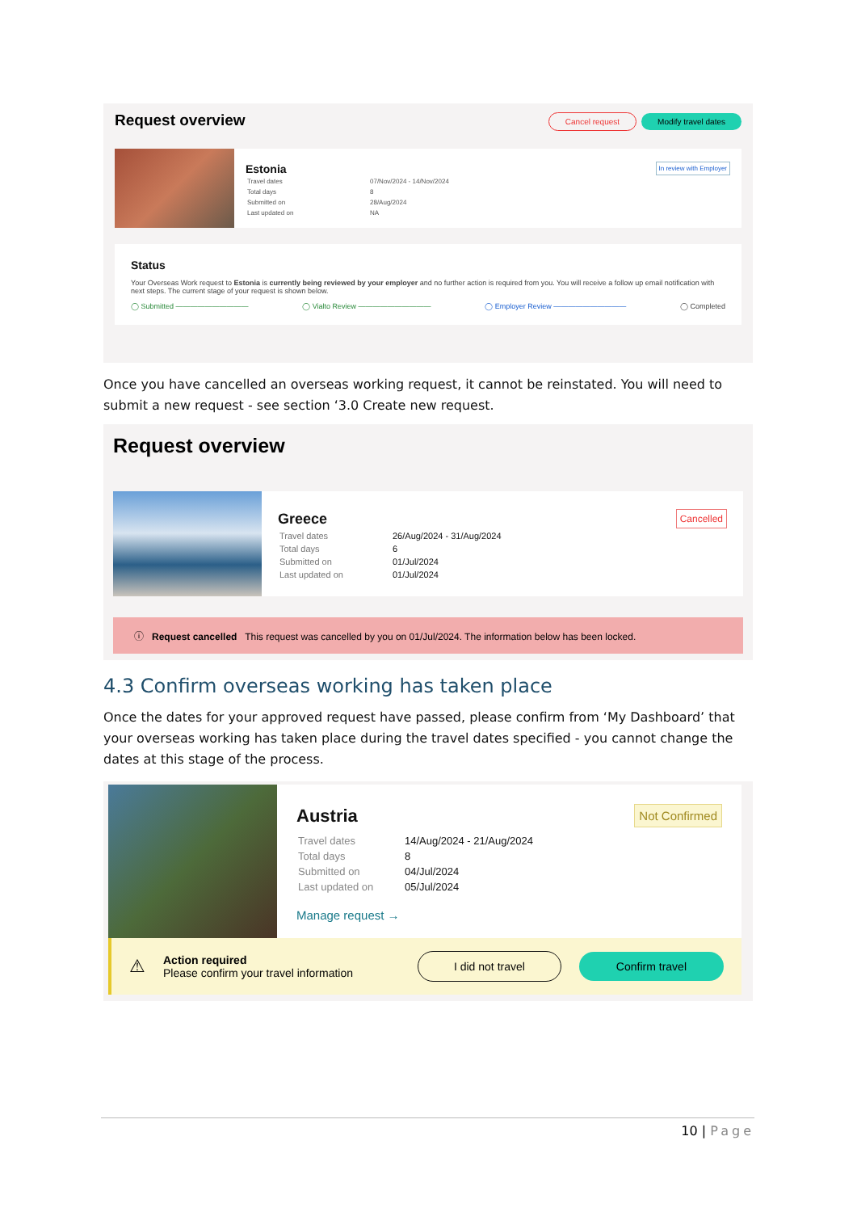Request overview Cancel request Modify travel dates
Estonia In review with Employer
| Travel dates | 07/Nov/2024 - 14/Nov/2024 |
| Total days | 8 |
| Submitted on | 28/Aug/2024 |
| Last updated on | NA |
Status
Your Overseas Work request to Estonia is currently being reviewed by your employer and no further action is required from you. You will receive a follow up email notification with next steps. The current stage of your request is shown below.
◯ Submitted —————————— ◯ Vialto Review —————————— ◯ Employer Review —————————— ◯ Completed
Once you have cancelled an overseas working request, it cannot be reinstated. You will need to submit a new request - see section ‘3.0 Create new request.
Request overview
Greece Cancelled
| Travel dates | 26/Aug/2024 - 31/Aug/2024 |
| Total days | 6 |
| Submitted on | 01/Jul/2024 |
| Last updated on | 01/Jul/2024 |
ⓘ Request cancelled This request was cancelled by you on 01/Jul/2024. The information below has been locked.
4.3 Confirm overseas working has taken place
Once the dates for your approved request have passed, please confirm from ‘My Dashboard’ that your overseas working has taken place during the travel dates specified - you cannot change the dates at this stage of the process.
Austria Not Confirmed
| Travel dates | 14/Aug/2024 - 21/Aug/2024 |
| Total days | 8 |
| Submitted on | 04/Jul/2024 |
| Last updated on | 05/Jul/2024 |
Manage request →
⚠
Action required
Please confirm your travel information
I did not travel Confirm travel
10 | Page